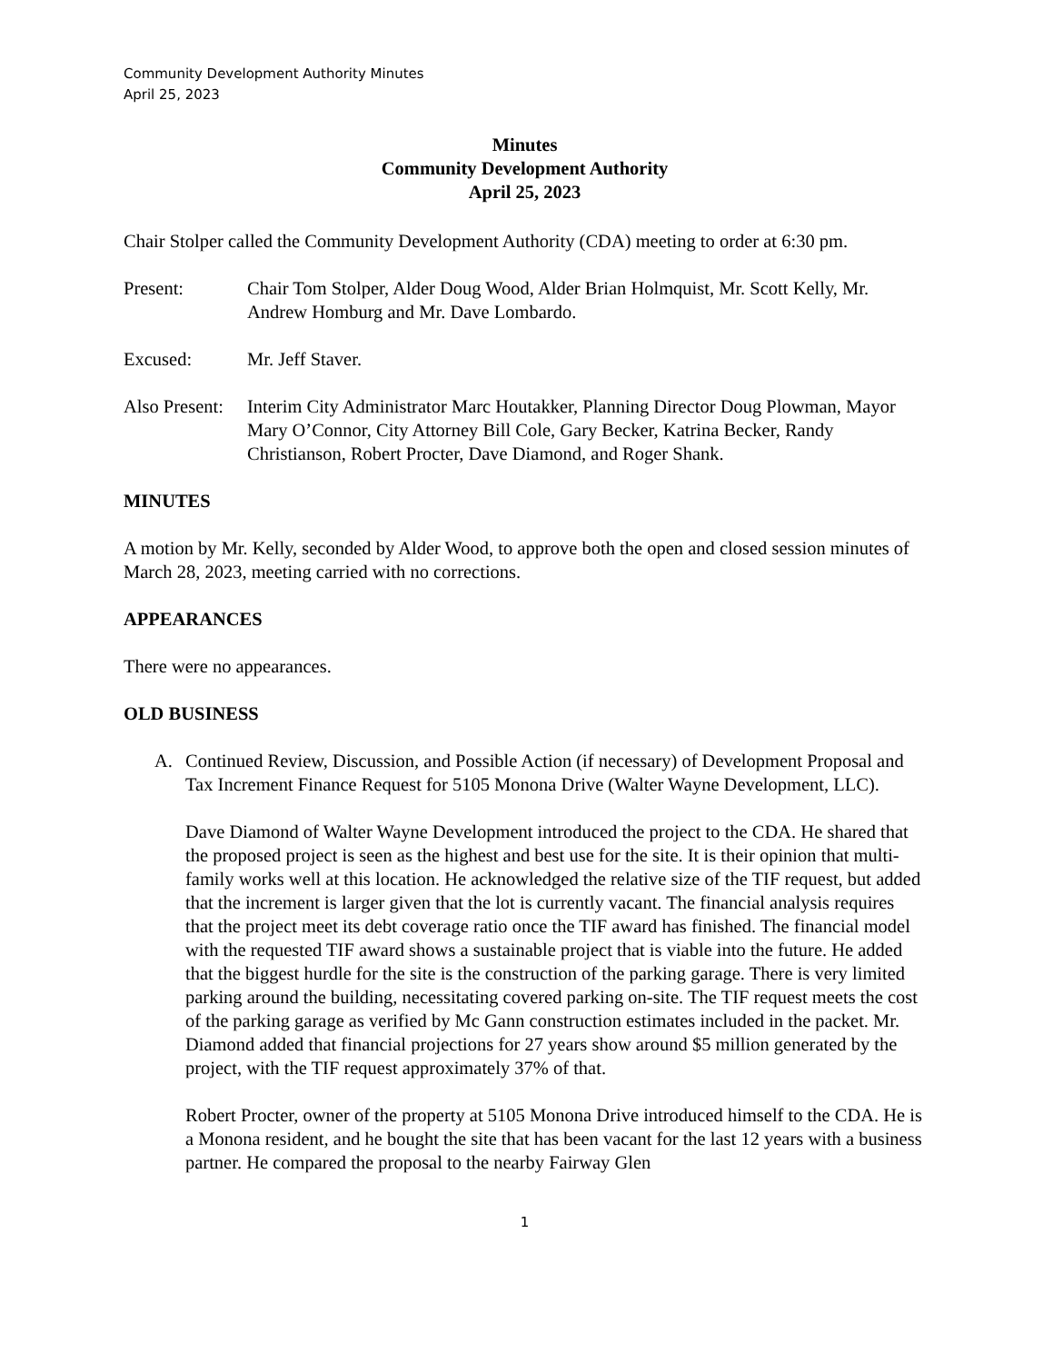Community Development Authority Minutes
April 25, 2023
Minutes
Community Development Authority
April 25, 2023
Chair Stolper called the Community Development Authority (CDA) meeting to order at 6:30 pm.
Present: Chair Tom Stolper, Alder Doug Wood, Alder Brian Holmquist, Mr. Scott Kelly, Mr. Andrew Homburg and Mr. Dave Lombardo.
Excused: Mr. Jeff Staver.
Also Present:
Interim City Administrator Marc Houtakker, Planning Director Doug Plowman, Mayor Mary O’Connor, City Attorney Bill Cole, Gary Becker, Katrina Becker, Randy Christianson, Robert Procter, Dave Diamond, and Roger Shank.
MINUTES
A motion by Mr. Kelly, seconded by Alder Wood, to approve both the open and closed session minutes of March 28, 2023, meeting carried with no corrections.
APPEARANCES
There were no appearances.
OLD BUSINESS
A. Continued Review, Discussion, and Possible Action (if necessary) of Development Proposal and Tax Increment Finance Request for 5105 Monona Drive (Walter Wayne Development, LLC).
Dave Diamond of Walter Wayne Development introduced the project to the CDA. He shared that the proposed project is seen as the highest and best use for the site. It is their opinion that multi-family works well at this location. He acknowledged the relative size of the TIF request, but added that the increment is larger given that the lot is currently vacant. The financial analysis requires that the project meet its debt coverage ratio once the TIF award has finished. The financial model with the requested TIF award shows a sustainable project that is viable into the future. He added that the biggest hurdle for the site is the construction of the parking garage. There is very limited parking around the building, necessitating covered parking on-site. The TIF request meets the cost of the parking garage as verified by Mc Gann construction estimates included in the packet. Mr. Diamond added that financial projections for 27 years show around $5 million generated by the project, with the TIF request approximately 37% of that.
Robert Procter, owner of the property at 5105 Monona Drive introduced himself to the CDA. He is a Monona resident, and he bought the site that has been vacant for the last 12 years with a business partner. He compared the proposal to the nearby Fairway Glen
1